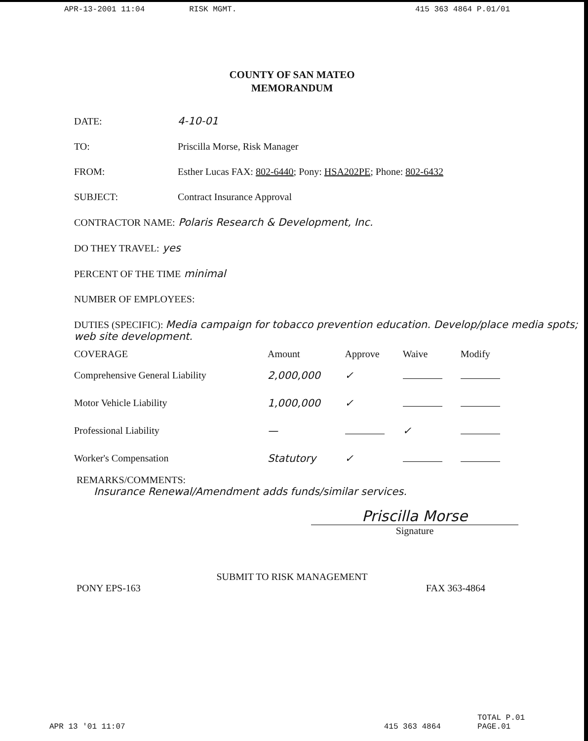APR-13-2001 11:04 RISK MGMT. 415 363 4864 P.01/01
COUNTY OF SAN MATEO
MEMORANDUM
DATE: 4-10-01
TO: Priscilla Morse, Risk Manager
FROM: Esther Lucas FAX: 802-6440; Pony: HSA202PE; Phone: 802-6432
SUBJECT: Contract Insurance Approval
CONTRACTOR NAME: Polaris Research & Development, Inc.
DO THEY TRAVEL: yes
PERCENT OF THE TIME minimal
NUMBER OF EMPLOYEES:
DUTIES (SPECIFIC): Media campaign for tobacco prevention education. Develop/place media spots; web site development.
| COVERAGE | Amount | Approve | Waive | Modify |
| --- | --- | --- | --- | --- |
| Comprehensive General Liability | 2,000,000 | ✓ | | |
| Motor Vehicle Liability | 1,000,000 | ✓ | | |
| Professional Liability | — | | ✓ | |
| Worker's Compensation | Statutory | ✓ | | |
REMARKS/COMMENTS:
Insurance Renewal/Amendment adds funds/similar services.
Priscilla Morse
Signature
SUBMIT TO RISK MANAGEMENT
PONY EPS-163 FAX 363-4864
APR 13 '01 11:07 415 363 4864 TOTAL P.01
PAGE.01